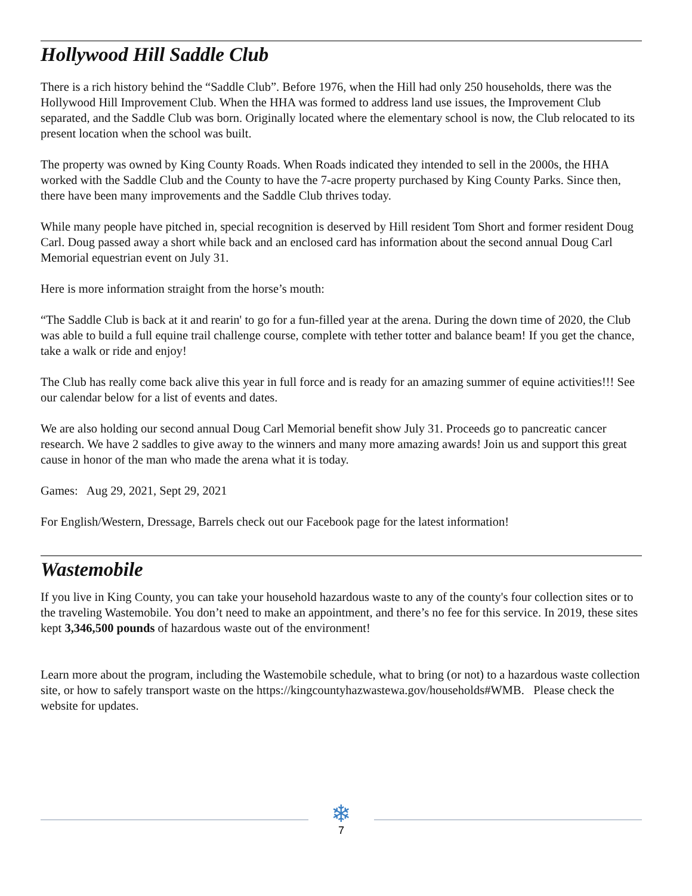Hollywood Hill Saddle Club
There is a rich history behind the “Saddle Club”. Before 1976, when the Hill had only 250 households, there was the Hollywood Hill Improvement Club. When the HHA was formed to address land use issues, the Improvement Club separated, and the Saddle Club was born. Originally located where the elementary school is now, the Club relocated to its present location when the school was built.
The property was owned by King County Roads. When Roads indicated they intended to sell in the 2000s, the HHA worked with the Saddle Club and the County to have the 7-acre property purchased by King County Parks. Since then, there have been many improvements and the Saddle Club thrives today.
While many people have pitched in, special recognition is deserved by Hill resident Tom Short and former resident Doug Carl. Doug passed away a short while back and an enclosed card has information about the second annual Doug Carl Memorial equestrian event on July 31.
Here is more information straight from the horse’s mouth:
“The Saddle Club is back at it and rearin' to go for a fun-filled year at the arena. During the down time of 2020, the Club was able to build a full equine trail challenge course, complete with tether totter and balance beam! If you get the chance, take a walk or ride and enjoy!
The Club has really come back alive this year in full force and is ready for an amazing summer of equine activities!!! See our calendar below for a list of events and dates.
We are also holding our second annual Doug Carl Memorial benefit show July 31. Proceeds go to pancreatic cancer research. We have 2 saddles to give away to the winners and many more amazing awards! Join us and support this great cause in honor of the man who made the arena what it is today.
Games: Aug 29, 2021, Sept 29, 2021
For English/Western, Dressage, Barrels check out our Facebook page for the latest information!
Wastemobile
If you live in King County, you can take your household hazardous waste to any of the county's four collection sites or to the traveling Wastemobile. You don’t need to make an appointment, and there’s no fee for this service. In 2019, these sites kept 3,346,500 pounds of hazardous waste out of the environment!
Learn more about the program, including the Wastemobile schedule, what to bring (or not) to a hazardous waste collection site, or how to safely transport waste on the https://kingcountyhazwastewa.gov/households#WMB. Please check the website for updates.
❄
7